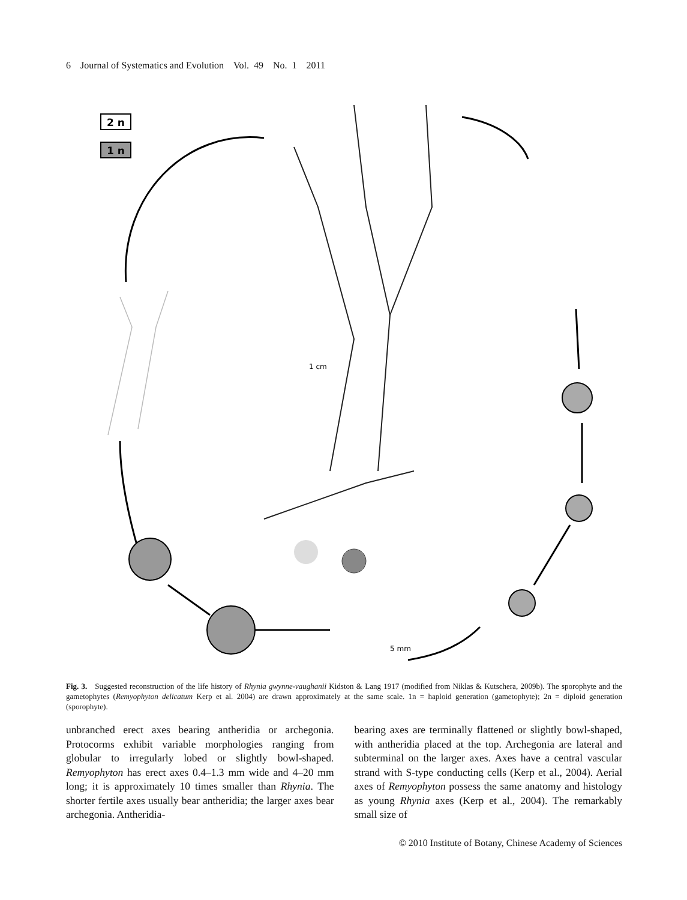6 Journal of Systematics and Evolution Vol. 49 No. 1 2011
2 n
1 n
1 cm
5 mm
Fig. 3. Suggested reconstruction of the life history of Rhynia gwynne-vaughanii Kidston & Lang 1917 (modified from Niklas & Kutschera, 2009b). The sporophyte and the gametophytes (Remyophyton delicatum Kerp et al. 2004) are drawn approximately at the same scale. 1n = haploid generation (gametophyte); 2n = diploid generation (sporophyte).
unbranched erect axes bearing antheridia or archegonia. Protocorms exhibit variable morphologies ranging from globular to irregularly lobed or slightly bowl-shaped. Remyophyton has erect axes 0.4–1.3 mm wide and 4–20 mm long; it is approximately 10 times smaller than Rhynia. The shorter fertile axes usually bear antheridia; the larger axes bear archegonia. Antheridia-
bearing axes are terminally flattened or slightly bowl-shaped, with antheridia placed at the top. Archegonia are lateral and subterminal on the larger axes. Axes have a central vascular strand with S-type conducting cells (Kerp et al., 2004). Aerial axes of Remyophyton possess the same anatomy and histology as young Rhynia axes (Kerp et al., 2004). The remarkably small size of
© 2010 Institute of Botany, Chinese Academy of Sciences